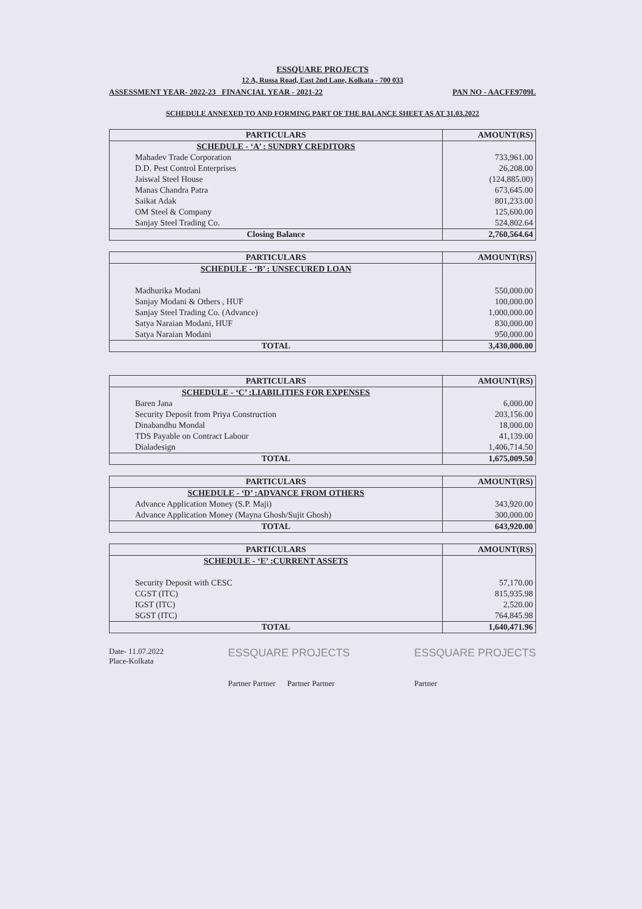ESSQUARE PROJECTS
12 A, Russa Road, East 2nd Lane, Kolkata - 700 033
ASSESSMENT YEAR- 2022-23 FINANCIAL YEAR - 2021-22 PAN NO - AACFE9709L
SCHEDULE ANNEXED TO AND FORMING PART OF THE BALANCE SHEET AS AT 31.03.2022
| PARTICULARS | AMOUNT(RS) |
| --- | --- |
| SCHEDULE - ‘A’ : SUNDRY CREDITORS | |
| Mahadev Trade Corporation | 733,961.00 |
| D.D. Pest Control Enterprises | 26,208.00 |
| Jaiswal Steel House | (124,885.00) |
| Manas Chandra Patra | 673,645.00 |
| Saikat Adak | 801,233.00 |
| OM Steel & Company | 125,600.00 |
| Sanjay Steel Trading Co. | 524,802.64 |
| Closing Balance | 2,760,564.64 |
| PARTICULARS | AMOUNT(RS) |
| --- | --- |
| SCHEDULE - ‘B’ : UNSECURED LOAN | |
| Madhurika Modani | 550,000.00 |
| Sanjay Modani & Others , HUF | 100,000.00 |
| Sanjay Steel Trading Co. (Advance) | 1,000,000.00 |
| Satya Naraian Modani, HUF | 830,000.00 |
| Satya Naraian Modani | 950,000.00 |
| TOTAL | 3,430,000.00 |
| PARTICULARS | AMOUNT(RS) |
| --- | --- |
| SCHEDULE - ‘C’ :LIABILITIES FOR EXPENSES | |
| Baren Jana | 6,000.00 |
| Security Deposit from Priya Construction | 203,156.00 |
| Dinabandhu Mondal | 18,000.00 |
| TDS Payable on Contract Labour | 41,139.00 |
| Dialadesign | 1,406,714.50 |
| TOTAL | 1,675,009.50 |
| PARTICULARS | AMOUNT(RS) |
| --- | --- |
| SCHEDULE - ‘D’ :ADVANCE FROM OTHERS | |
| Advance Application Money (S.P. Maji) | 343,920.00 |
| Advance Application Money (Mayna Ghosh/Sujit Ghosh) | 300,000.00 |
| TOTAL | 643,920.00 |
| PARTICULARS | AMOUNT(RS) |
| --- | --- |
| SCHEDULE - ‘E’ :CURRENT ASSETS | |
| Security Deposit with CESC | 57,170.00 |
| CGST (ITC) | 815,935.98 |
| IGST (ITC) | 2,520.00 |
| SGST (ITC) | 764,845.98 |
| TOTAL | 1,640,471.96 |
Date- 11.07.2022
Place-Kolkata
ESSQUARE PROJECTS
Partner Partner Partner Partner
ESSQUARE PROJECTS
Partner